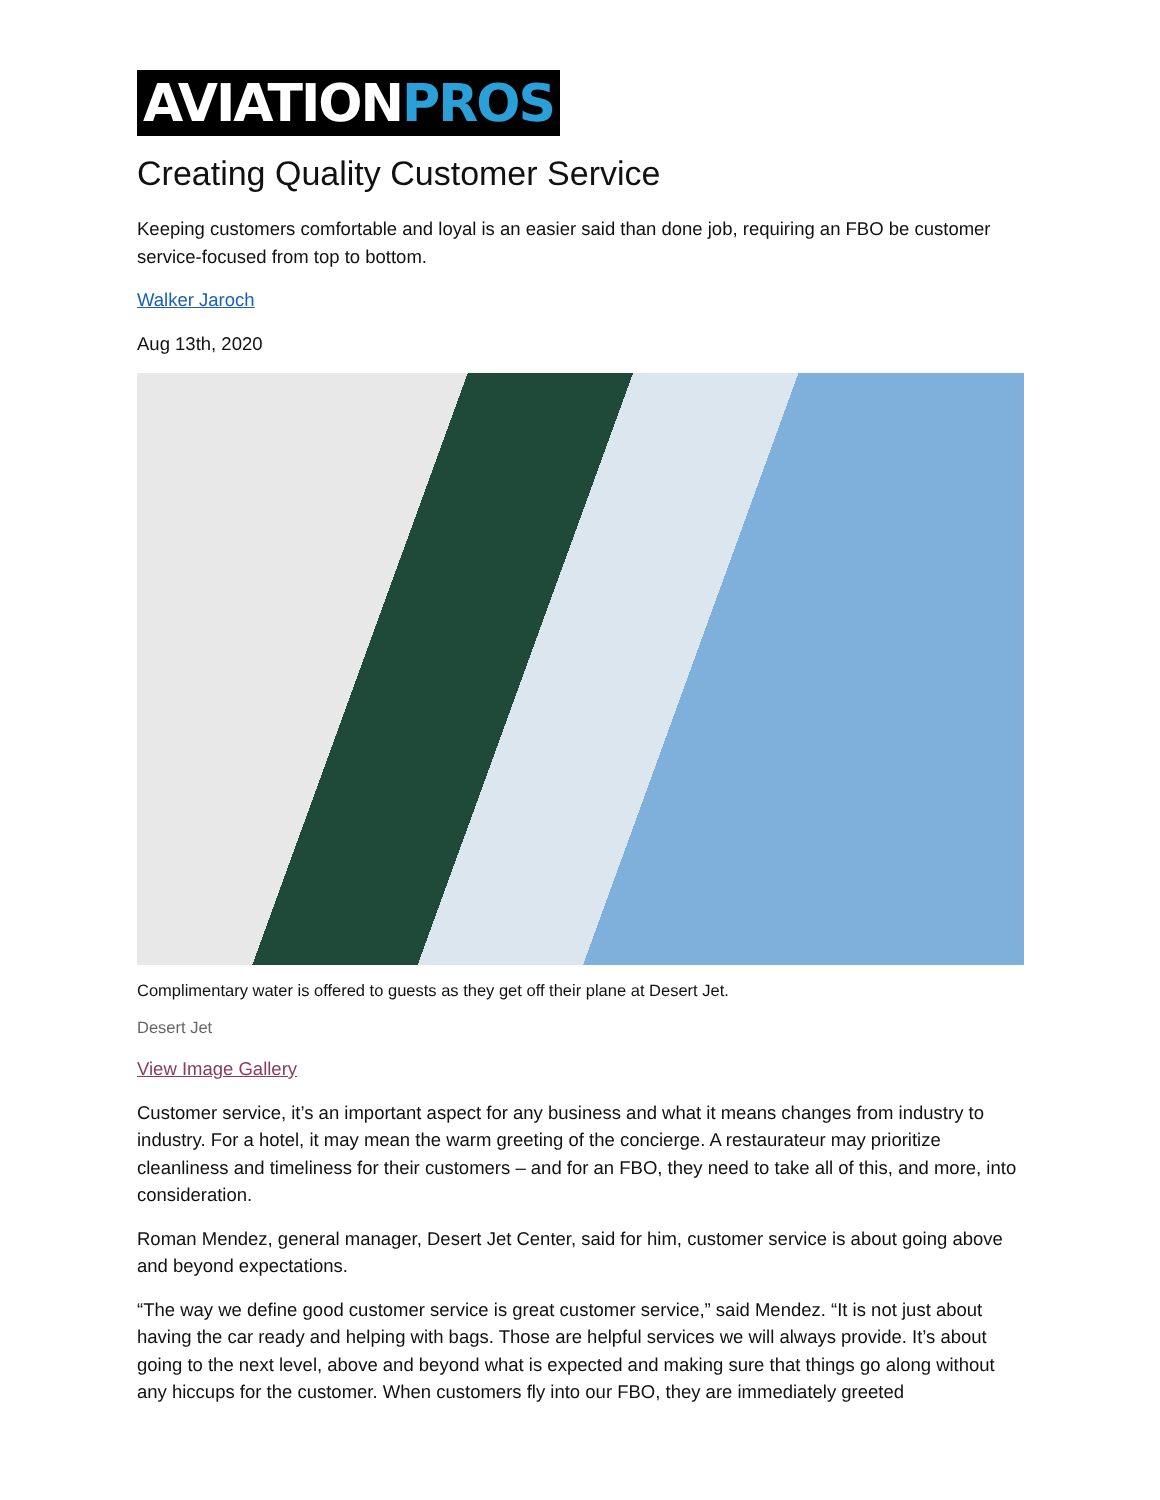AVIATION PROS
Creating Quality Customer Service
Keeping customers comfortable and loyal is an easier said than done job, requiring an FBO be customer service-focused from top to bottom.
Walker Jaroch
Aug 13th, 2020
Complimentary water is offered to guests as they get off their plane at Desert Jet.
Desert Jet
View Image Gallery
Customer service, it’s an important aspect for any business and what it means changes from industry to industry. For a hotel, it may mean the warm greeting of the concierge. A restaurateur may prioritize cleanliness and timeliness for their customers – and for an FBO, they need to take all of this, and more, into consideration.
Roman Mendez, general manager, Desert Jet Center, said for him, customer service is about going above and beyond expectations.
“The way we define good customer service is great customer service,” said Mendez. “It is not just about having the car ready and helping with bags. Those are helpful services we will always provide. It’s about going to the next level, above and beyond what is expected and making sure that things go along without any hiccups for the customer. When customers fly into our FBO, they are immediately greeted